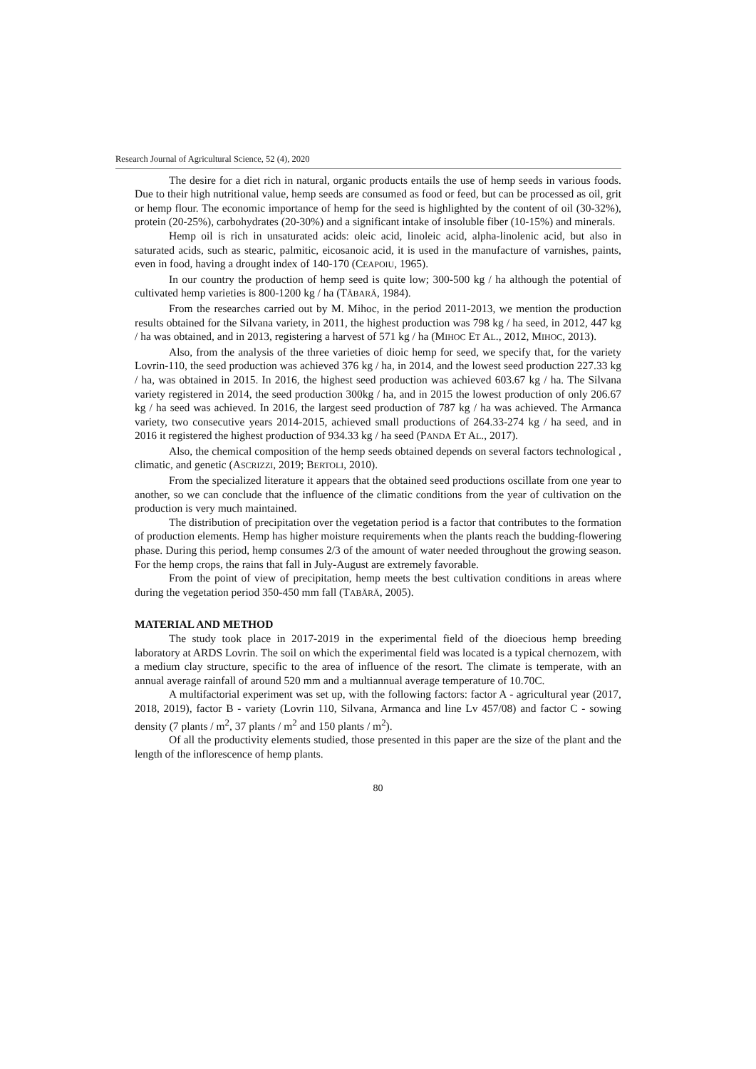Research Journal of Agricultural Science, 52 (4), 2020
The desire for a diet rich in natural, organic products entails the use of hemp seeds in various foods. Due to their high nutritional value, hemp seeds are consumed as food or feed, but can be processed as oil, grit or hemp flour. The economic importance of hemp for the seed is highlighted by the content of oil (30-32%), protein (20-25%), carbohydrates (20-30%) and a significant intake of insoluble fiber (10-15%) and minerals.
Hemp oil is rich in unsaturated acids: oleic acid, linoleic acid, alpha-linolenic acid, but also in saturated acids, such as stearic, palmitic, eicosanoic acid, it is used in the manufacture of varnishes, paints, even in food, having a drought index of 140-170 (CEAPOIU, 1965).
In our country the production of hemp seed is quite low; 300-500 kg / ha although the potential of cultivated hemp varieties is 800-1200 kg / ha (TĂBARĂ, 1984).
From the researches carried out by M. Mihoc, in the period 2011-2013, we mention the production results obtained for the Silvana variety, in 2011, the highest production was 798 kg / ha seed, in 2012, 447 kg / ha was obtained, and in 2013, registering a harvest of 571 kg / ha (MIHOC ET AL., 2012, MIHOC, 2013).
Also, from the analysis of the three varieties of dioic hemp for seed, we specify that, for the variety Lovrin-110, the seed production was achieved 376 kg / ha, in 2014, and the lowest seed production 227.33 kg / ha, was obtained in 2015. In 2016, the highest seed production was achieved 603.67 kg / ha. The Silvana variety registered in 2014, the seed production 300kg / ha, and in 2015 the lowest production of only 206.67 kg / ha seed was achieved. In 2016, the largest seed production of 787 kg / ha was achieved. The Armanca variety, two consecutive years 2014-2015, achieved small productions of 264.33-274 kg / ha seed, and in 2016 it registered the highest production of 934.33 kg / ha seed (PANDA ET AL., 2017).
Also, the chemical composition of the hemp seeds obtained depends on several factors technological , climatic, and genetic (ASCRIZZI, 2019; BERTOLI, 2010).
From the specialized literature it appears that the obtained seed productions oscillate from one year to another, so we can conclude that the influence of the climatic conditions from the year of cultivation on the production is very much maintained.
The distribution of precipitation over the vegetation period is a factor that contributes to the formation of production elements. Hemp has higher moisture requirements when the plants reach the budding-flowering phase. During this period, hemp consumes 2/3 of the amount of water needed throughout the growing season. For the hemp crops, the rains that fall in July-August are extremely favorable.
From the point of view of precipitation, hemp meets the best cultivation conditions in areas where during the vegetation period 350-450 mm fall (TABĂRĂ, 2005).
MATERIAL AND METHOD
The study took place in 2017-2019 in the experimental field of the dioecious hemp breeding laboratory at ARDS Lovrin. The soil on which the experimental field was located is a typical chernozem, with a medium clay structure, specific to the area of influence of the resort. The climate is temperate, with an annual average rainfall of around 520 mm and a multiannual average temperature of 10.70C.
A multifactorial experiment was set up, with the following factors: factor A - agricultural year (2017, 2018, 2019), factor B - variety (Lovrin 110, Silvana, Armanca and line Lv 457/08) and factor C - sowing density (7 plants / m<sup>2</sup>, 37 plants / m<sup>2</sup> and 150 plants / m<sup>2</sup>).
Of all the productivity elements studied, those presented in this paper are the size of the plant and the length of the inflorescence of hemp plants.
80